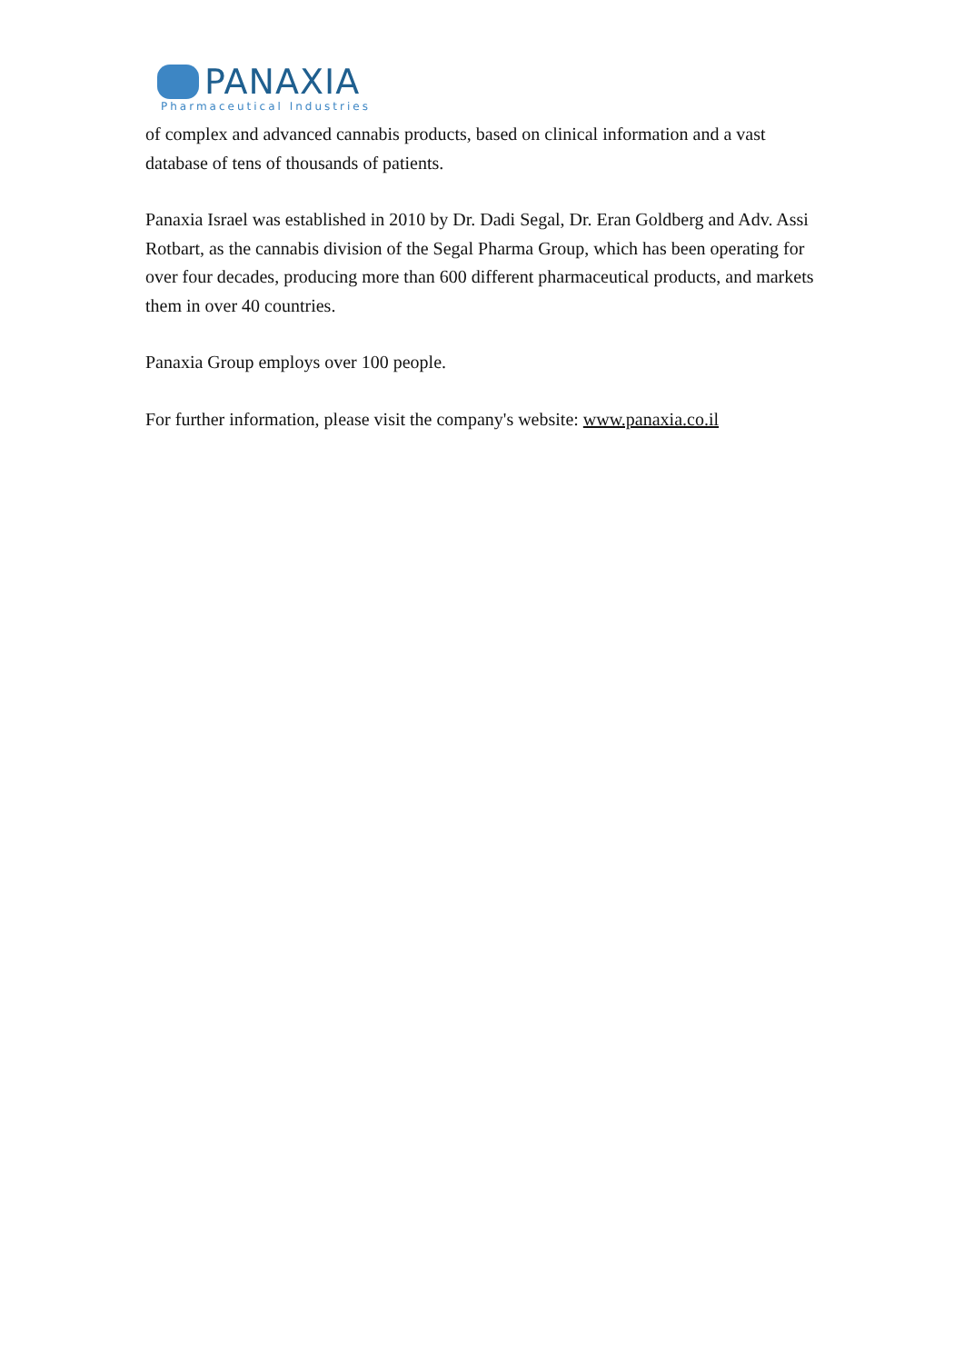PANAXIA
Pharmaceutical Industries
of complex and advanced cannabis products, based on clinical information and a vast database of tens of thousands of patients.
Panaxia Israel was established in 2010 by Dr. Dadi Segal, Dr. Eran Goldberg and Adv. Assi Rotbart, as the cannabis division of the Segal Pharma Group, which has been operating for over four decades, producing more than 600 different pharmaceutical products, and markets them in over 40 countries.
Panaxia Group employs over 100 people.
For further information, please visit the company's website: www.panaxia.co.il